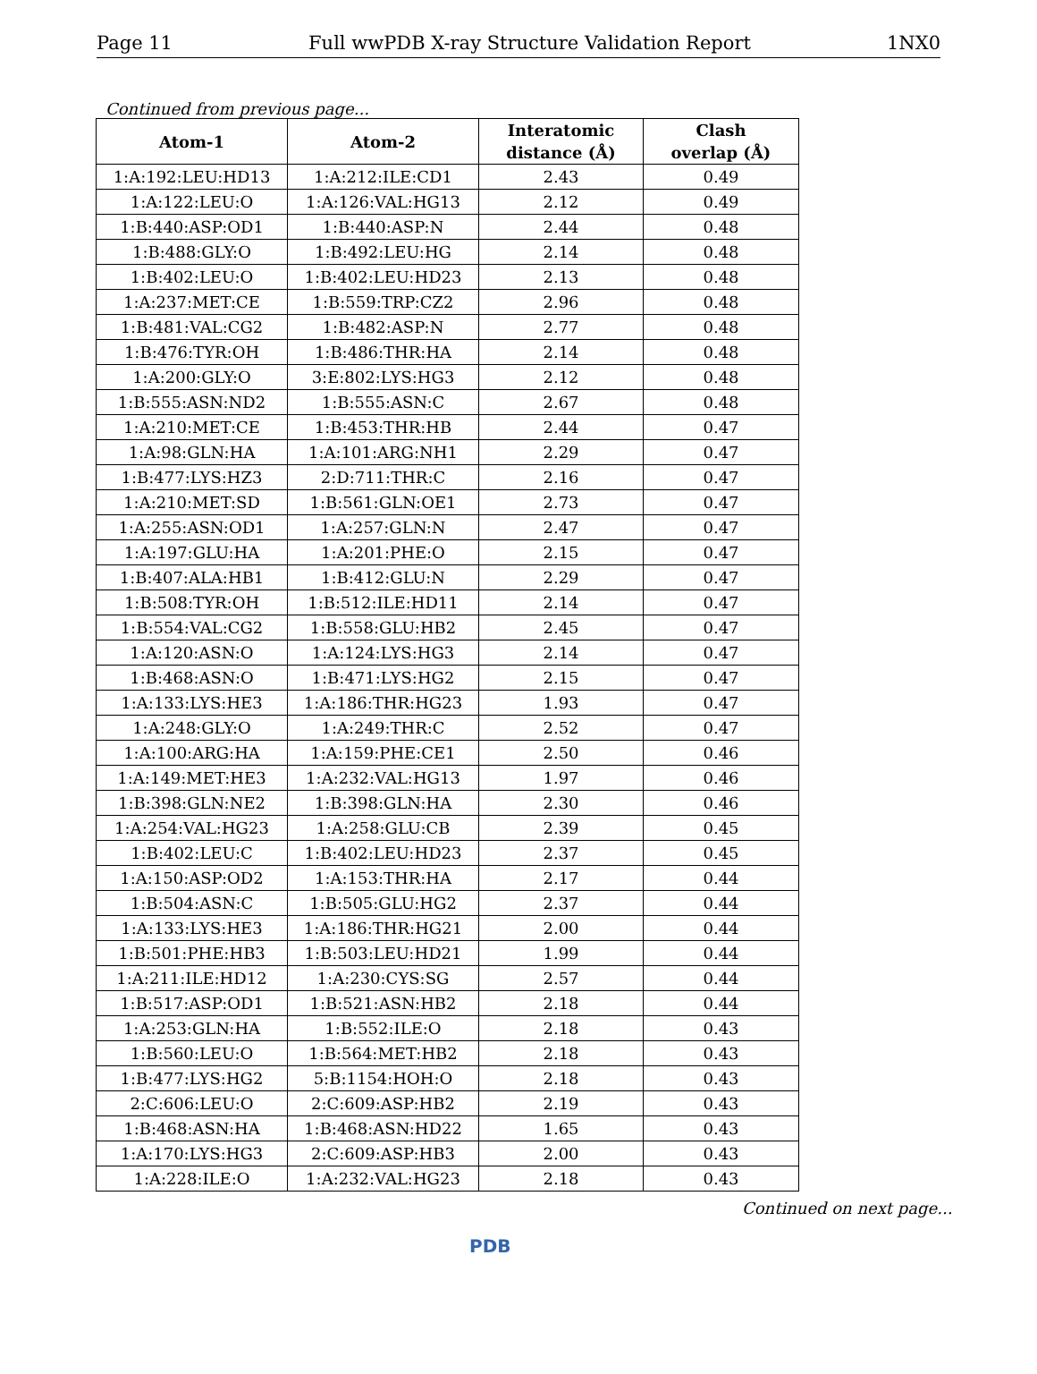Page 11 Full wwPDB X-ray Structure Validation Report 1NX0
Continued from previous page...
| Atom-1 | Atom-2 | Interatomic distance (Å) | Clash overlap (Å) |
| --- | --- | --- | --- |
| 1:A:192:LEU:HD13 | 1:A:212:ILE:CD1 | 2.43 | 0.49 |
| 1:A:122:LEU:O | 1:A:126:VAL:HG13 | 2.12 | 0.49 |
| 1:B:440:ASP:OD1 | 1:B:440:ASP:N | 2.44 | 0.48 |
| 1:B:488:GLY:O | 1:B:492:LEU:HG | 2.14 | 0.48 |
| 1:B:402:LEU:O | 1:B:402:LEU:HD23 | 2.13 | 0.48 |
| 1:A:237:MET:CE | 1:B:559:TRP:CZ2 | 2.96 | 0.48 |
| 1:B:481:VAL:CG2 | 1:B:482:ASP:N | 2.77 | 0.48 |
| 1:B:476:TYR:OH | 1:B:486:THR:HA | 2.14 | 0.48 |
| 1:A:200:GLY:O | 3:E:802:LYS:HG3 | 2.12 | 0.48 |
| 1:B:555:ASN:ND2 | 1:B:555:ASN:C | 2.67 | 0.48 |
| 1:A:210:MET:CE | 1:B:453:THR:HB | 2.44 | 0.47 |
| 1:A:98:GLN:HA | 1:A:101:ARG:NH1 | 2.29 | 0.47 |
| 1:B:477:LYS:HZ3 | 2:D:711:THR:C | 2.16 | 0.47 |
| 1:A:210:MET:SD | 1:B:561:GLN:OE1 | 2.73 | 0.47 |
| 1:A:255:ASN:OD1 | 1:A:257:GLN:N | 2.47 | 0.47 |
| 1:A:197:GLU:HA | 1:A:201:PHE:O | 2.15 | 0.47 |
| 1:B:407:ALA:HB1 | 1:B:412:GLU:N | 2.29 | 0.47 |
| 1:B:508:TYR:OH | 1:B:512:ILE:HD11 | 2.14 | 0.47 |
| 1:B:554:VAL:CG2 | 1:B:558:GLU:HB2 | 2.45 | 0.47 |
| 1:A:120:ASN:O | 1:A:124:LYS:HG3 | 2.14 | 0.47 |
| 1:B:468:ASN:O | 1:B:471:LYS:HG2 | 2.15 | 0.47 |
| 1:A:133:LYS:HE3 | 1:A:186:THR:HG23 | 1.93 | 0.47 |
| 1:A:248:GLY:O | 1:A:249:THR:C | 2.52 | 0.47 |
| 1:A:100:ARG:HA | 1:A:159:PHE:CE1 | 2.50 | 0.46 |
| 1:A:149:MET:HE3 | 1:A:232:VAL:HG13 | 1.97 | 0.46 |
| 1:B:398:GLN:NE2 | 1:B:398:GLN:HA | 2.30 | 0.46 |
| 1:A:254:VAL:HG23 | 1:A:258:GLU:CB | 2.39 | 0.45 |
| 1:B:402:LEU:C | 1:B:402:LEU:HD23 | 2.37 | 0.45 |
| 1:A:150:ASP:OD2 | 1:A:153:THR:HA | 2.17 | 0.44 |
| 1:B:504:ASN:C | 1:B:505:GLU:HG2 | 2.37 | 0.44 |
| 1:A:133:LYS:HE3 | 1:A:186:THR:HG21 | 2.00 | 0.44 |
| 1:B:501:PHE:HB3 | 1:B:503:LEU:HD21 | 1.99 | 0.44 |
| 1:A:211:ILE:HD12 | 1:A:230:CYS:SG | 2.57 | 0.44 |
| 1:B:517:ASP:OD1 | 1:B:521:ASN:HB2 | 2.18 | 0.44 |
| 1:A:253:GLN:HA | 1:B:552:ILE:O | 2.18 | 0.43 |
| 1:B:560:LEU:O | 1:B:564:MET:HB2 | 2.18 | 0.43 |
| 1:B:477:LYS:HG2 | 5:B:1154:HOH:O | 2.18 | 0.43 |
| 2:C:606:LEU:O | 2:C:609:ASP:HB2 | 2.19 | 0.43 |
| 1:B:468:ASN:HA | 1:B:468:ASN:HD22 | 1.65 | 0.43 |
| 1:A:170:LYS:HG3 | 2:C:609:ASP:HB3 | 2.00 | 0.43 |
| 1:A:228:ILE:O | 1:A:232:VAL:HG23 | 2.18 | 0.43 |
Continued on next page...
PDB